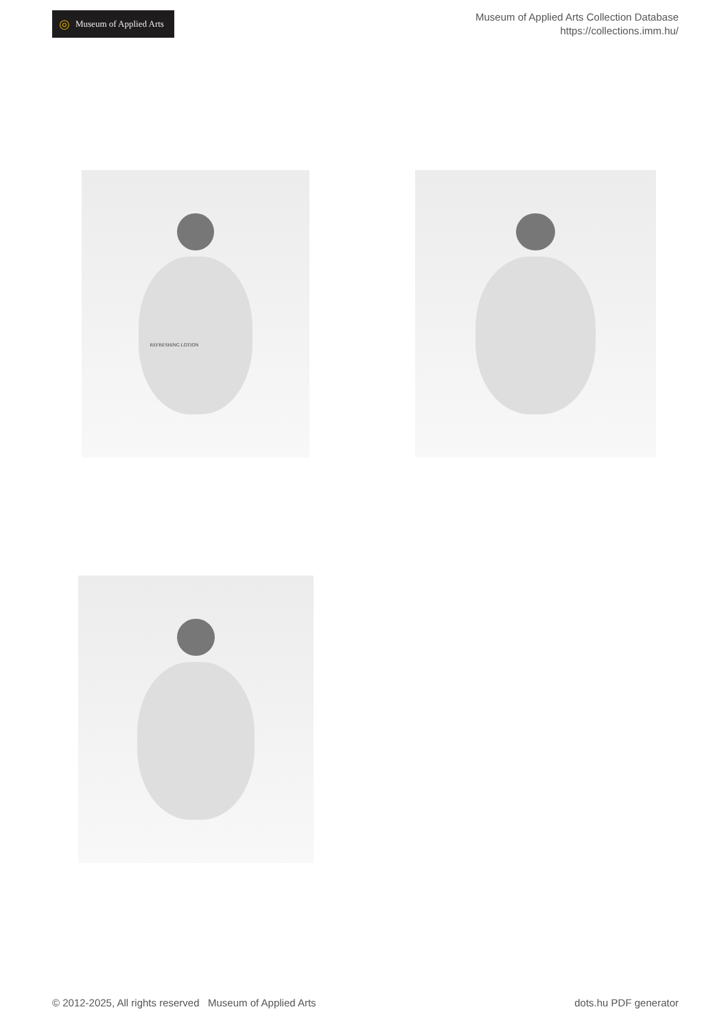◎ Museum of Applied Arts
Museum of Applied Arts Collection Database
https://collections.imm.hu/
REFRESHING LOTION
© 2012-2025, All rights reserved Museum of Applied Arts
dots.hu PDF generator